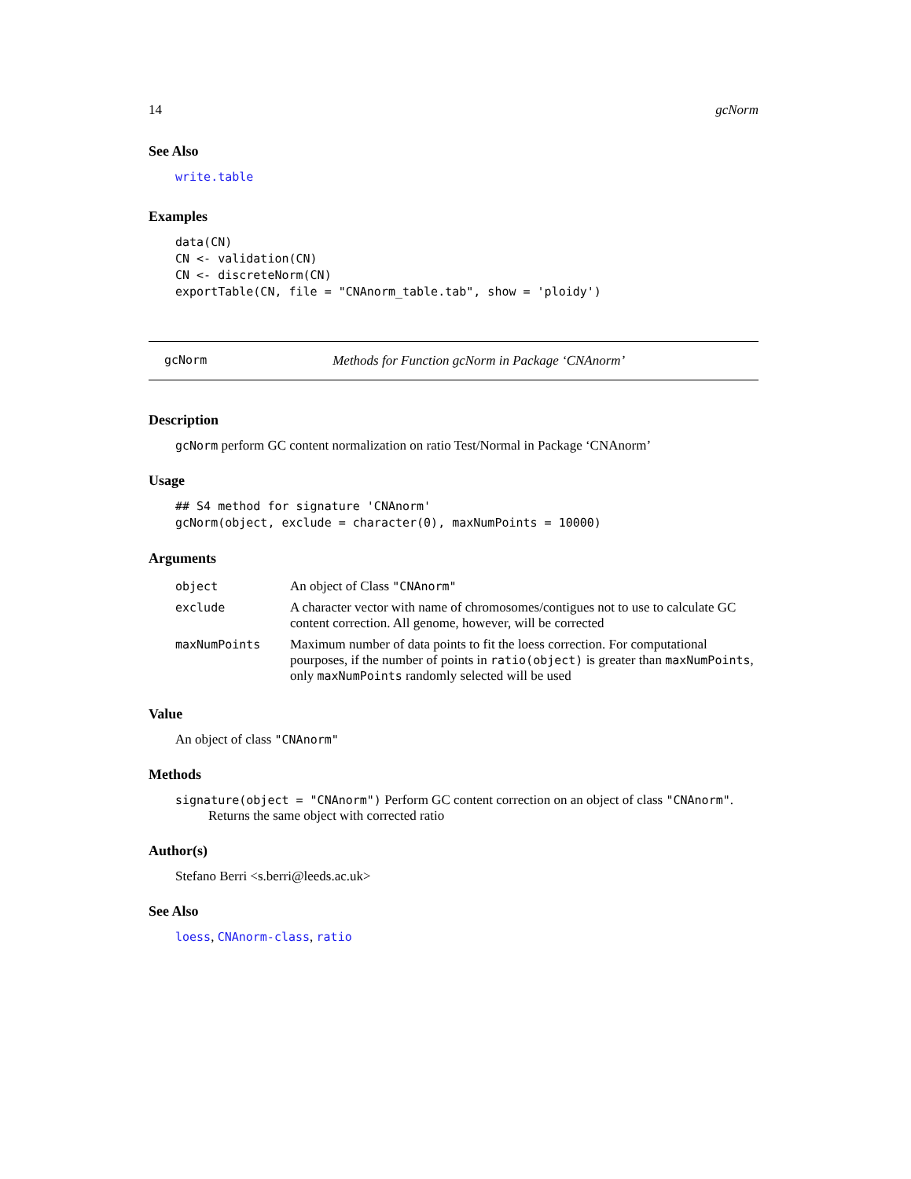14 gcNorm
See Also
write.table
Examples
data(CN)
CN <- validation(CN)
CN <- discreteNorm(CN)
exportTable(CN, file = "CNAnorm_table.tab", show = 'ploidy')
gcNorm Methods for Function gcNorm in Package ‘CNAnorm’
Description
gcNorm perform GC content normalization on ratio Test/Normal in Package ‘CNAnorm’
Usage
## S4 method for signature 'CNAnorm'
gcNorm(object, exclude = character(0), maxNumPoints = 10000)
Arguments
| object | An object of Class "CNAnorm" |
| exclude | A character vector with name of chromosomes/contigues not to use to calculate GC content correction. All genome, however, will be corrected |
| maxNumPoints | Maximum number of data points to fit the loess correction. For computational pourposes, if the number of points in ratio(object) is greater than maxNumPoints , only maxNumPoints randomly selected will be used |
Value
An object of class "CNAnorm"
Methods
signature(object = "CNAnorm") Perform GC content correction on an object of class "CNAnorm".
Returns the same object with corrected ratio
Author(s)
Stefano Berri <s.berri@leeds.ac.uk>
See Also
loess, CNAnorm-class, ratio